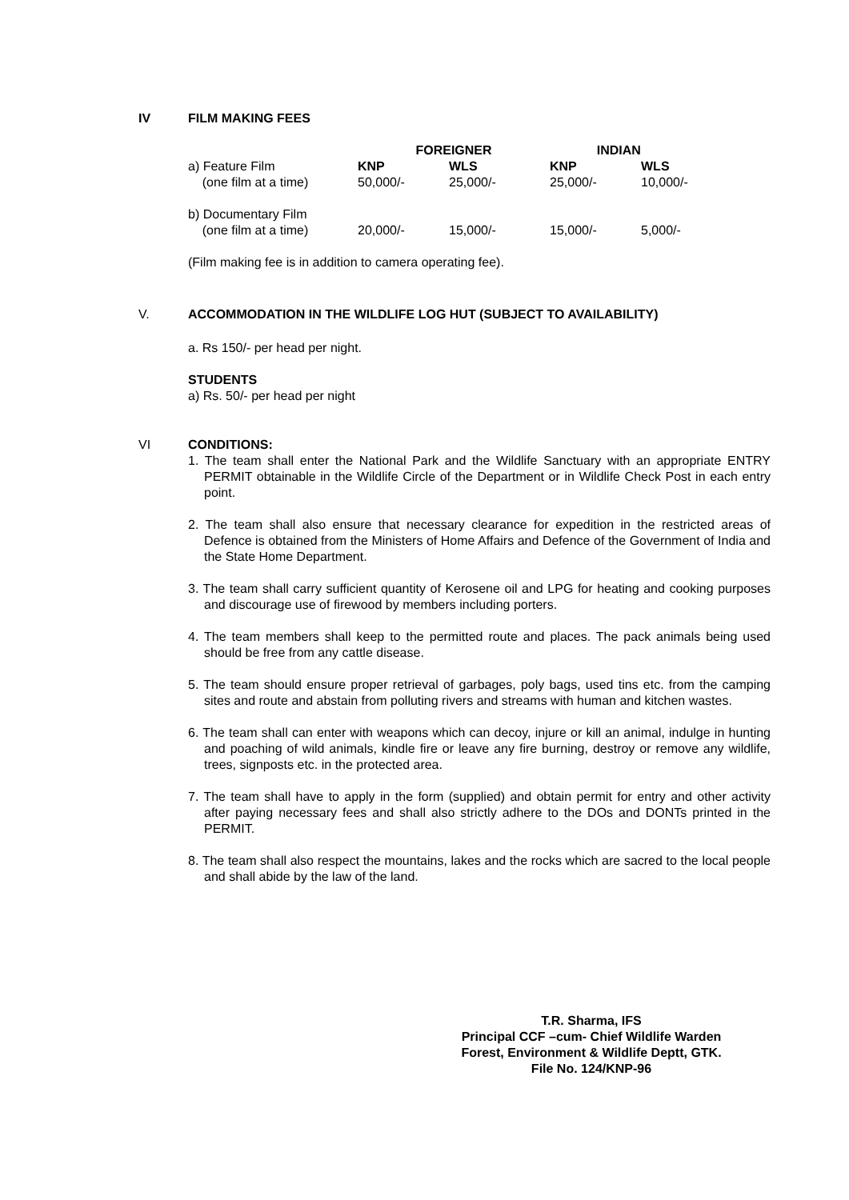IV FILM MAKING FEES
| | FOREIGNER | | INDIAN | |
| a) Feature Film | KNP | WLS | KNP | WLS |
| (one film at a time) | 50,000/- | 25,000/- | 25,000/- | 10,000/- |
| b) Documentary Film | | | | |
| (one film at a time) | 20,000/- | 15,000/- | 15,000/- | 5,000/- |
(Film making fee is in addition to camera operating fee).
V. ACCOMMODATION IN THE WILDLIFE LOG HUT (SUBJECT TO AVAILABILITY)
a. Rs 150/- per head per night.
STUDENTS
a) Rs. 50/- per head per night
VI CONDITIONS:
1. The team shall enter the National Park and the Wildlife Sanctuary with an appropriate ENTRY PERMIT obtainable in the Wildlife Circle of the Department or in Wildlife Check Post in each entry point.
2. The team shall also ensure that necessary clearance for expedition in the restricted areas of Defence is obtained from the Ministers of Home Affairs and Defence of the Government of India and the State Home Department.
3. The team shall carry sufficient quantity of Kerosene oil and LPG for heating and cooking purposes and discourage use of firewood by members including porters.
4. The team members shall keep to the permitted route and places. The pack animals being used should be free from any cattle disease.
5. The team should ensure proper retrieval of garbages, poly bags, used tins etc. from the camping sites and route and abstain from polluting rivers and streams with human and kitchen wastes.
6. The team shall can enter with weapons which can decoy, injure or kill an animal, indulge in hunting and poaching of wild animals, kindle fire or leave any fire burning, destroy or remove any wildlife, trees, signposts etc. in the protected area.
7. The team shall have to apply in the form (supplied) and obtain permit for entry and other activity after paying necessary fees and shall also strictly adhere to the DOs and DONTs printed in the PERMIT.
8. The team shall also respect the mountains, lakes and the rocks which are sacred to the local people and shall abide by the law of the land.
T.R. Sharma, IFS
Principal CCF –cum- Chief Wildlife Warden
Forest, Environment & Wildlife Deptt, GTK.
File No. 124/KNP-96